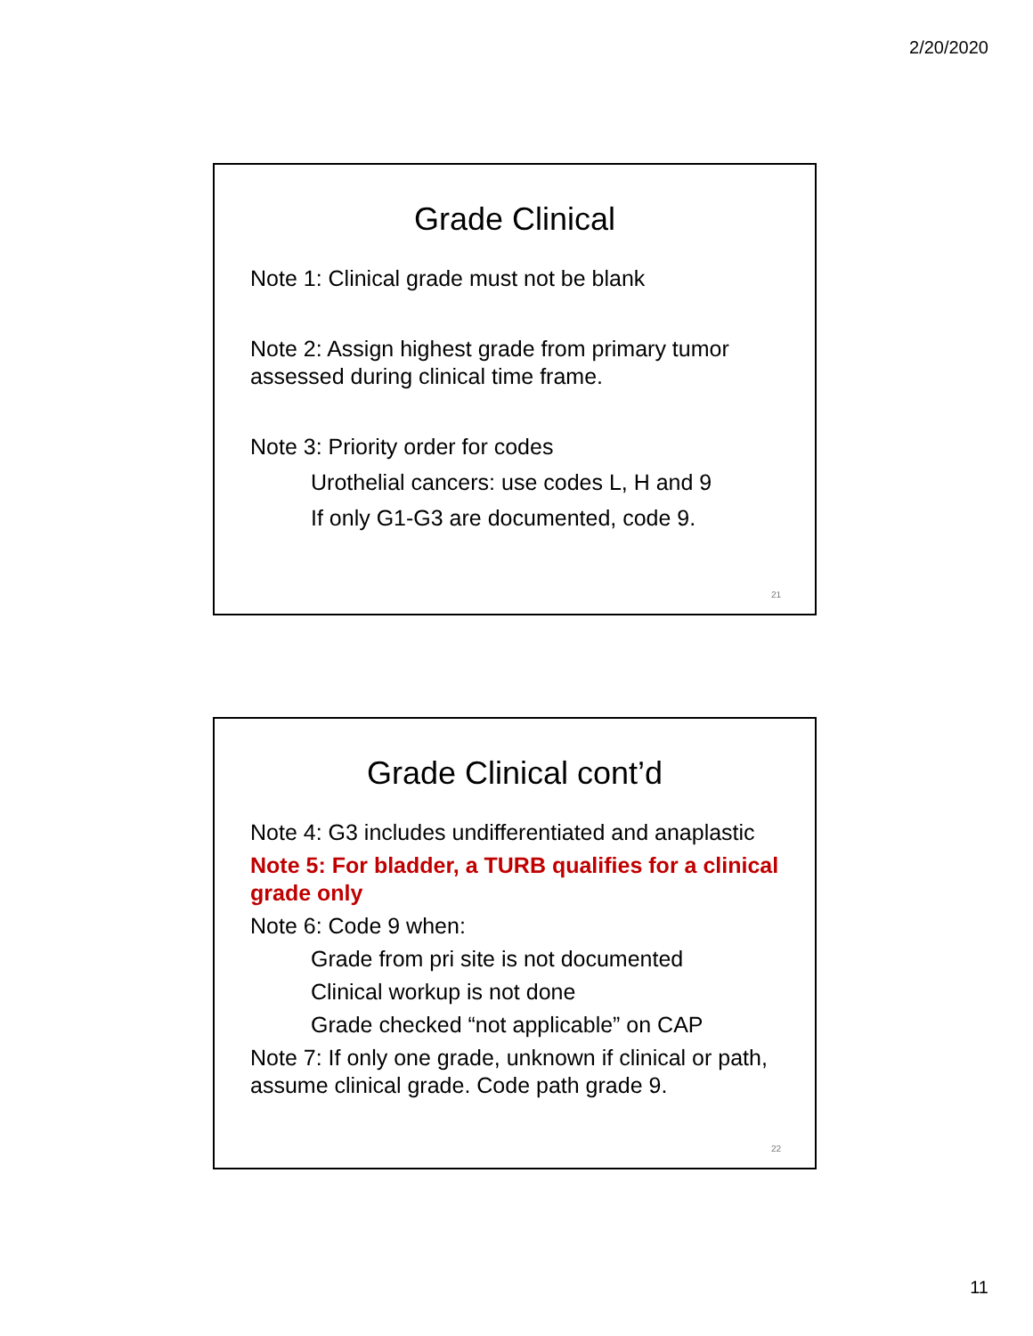2/20/2020
Grade Clinical
Note 1: Clinical grade must not be blank
Note 2: Assign highest grade from primary tumor assessed during clinical time frame.
Note 3: Priority order for codes
Urothelial cancers: use codes L, H and 9
If only G1-G3 are documented, code 9.
21
Grade Clinical cont’d
Note 4: G3 includes undifferentiated and anaplastic
Note 5: For bladder, a TURB qualifies for a clinical grade only
Note 6: Code 9 when:
Grade from pri site is not documented
Clinical workup is not done
Grade checked “not applicable” on CAP
Note 7: If only one grade, unknown if clinical or path, assume clinical grade. Code path grade 9.
22
11